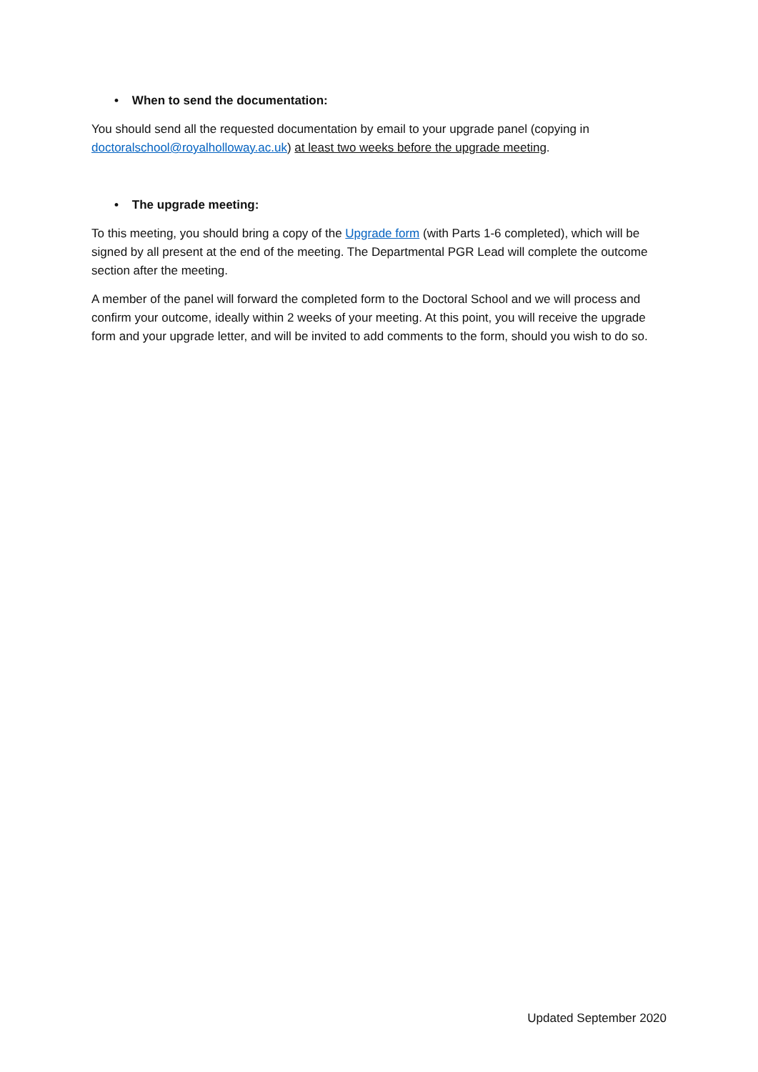• When to send the documentation:
You should send all the requested documentation by email to your upgrade panel (copying in doctoralschool@royalholloway.ac.uk) at least two weeks before the upgrade meeting.
• The upgrade meeting:
To this meeting, you should bring a copy of the Upgrade form (with Parts 1-6 completed), which will be signed by all present at the end of the meeting. The Departmental PGR Lead will complete the outcome section after the meeting.
A member of the panel will forward the completed form to the Doctoral School and we will process and confirm your outcome, ideally within 2 weeks of your meeting. At this point, you will receive the upgrade form and your upgrade letter, and will be invited to add comments to the form, should you wish to do so.
Updated September 2020